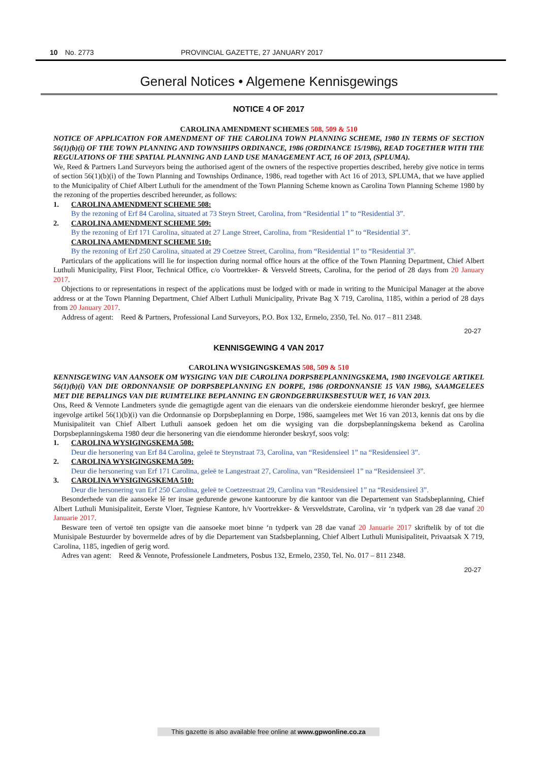10 No. 2773 PROVINCIAL GAZETTE, 27 JANUARY 2017
General Notices • Algemene Kennisgewings
NOTICE 4 OF 2017
CAROLINA AMENDMENT SCHEMES 508, 509 & 510
NOTICE OF APPLICATION FOR AMENDMENT OF THE CAROLINA TOWN PLANNING SCHEME, 1980 IN TERMS OF SECTION 56(1)(b)(i) OF THE TOWN PLANNING AND TOWNSHIPS ORDINANCE, 1986 (ORDINANCE 15/1986), READ TOGETHER WITH THE REGULATIONS OF THE SPATIAL PLANNING AND LAND USE MANAGEMENT ACT, 16 OF 2013, (SPLUMA).
We, Reed & Partners Land Surveyors being the authorised agent of the owners of the respective properties described, hereby give notice in terms of section 56(1)(b)(i) of the Town Planning and Townships Ordinance, 1986, read together with Act 16 of 2013, SPLUMA, that we have applied to the Municipality of Chief Albert Luthuli for the amendment of the Town Planning Scheme known as Carolina Town Planning Scheme 1980 by the rezoning of the properties described hereunder, as follows:
1. CAROLINA AMENDMENT SCHEME 508:
By the rezoning of Erf 84 Carolina, situated at 73 Steyn Street, Carolina, from “Residential 1” to “Residential 3”.
2. CAROLINA AMENDMENT SCHEME 509:
By the rezoning of Erf 171 Carolina, situated at 27 Lange Street, Carolina, from “Residential 1” to “Residential 3”.
CAROLINA AMENDMENT SCHEME 510:
By the rezoning of Erf 250 Carolina, situated at 29 Coetzee Street, Carolina, from “Residential 1” to “Residential 3”.
Particulars of the applications will lie for inspection during normal office hours at the office of the Town Planning Department, Chief Albert Luthuli Municipality, First Floor, Technical Office, c/o Voortrekker- & Versveld Streets, Carolina, for the period of 28 days from 20 January 2017.
Objections to or representations in respect of the applications must be lodged with or made in writing to the Municipal Manager at the above address or at the Town Planning Department, Chief Albert Luthuli Municipality, Private Bag X 719, Carolina, 1185, within a period of 28 days from 20 January 2017.
Address of agent: Reed & Partners, Professional Land Surveyors, P.O. Box 132, Ermelo, 2350, Tel. No. 017 – 811 2348.
20-27
KENNISGEWING 4 VAN 2017
CAROLINA WYSIGINGSKEMAS 508, 509 & 510
KENNISGEWING VAN AANSOEK OM WYSIGING VAN DIE CAROLINA DORPSBEPLANNINGSKEMA, 1980 INGEVOLGE ARTIKEL 56(1)(b)(i) VAN DIE ORDONNANSIE OP DORPSBEPLANNING EN DORPE, 1986 (ORDONNANSIE 15 VAN 1986), SAAMGELEES MET DIE BEPALINGS VAN DIE RUIMTELIKE BEPLANNING EN GRONDGEBRUIKSBESTUUR WET, 16 VAN 2013.
Ons, Reed & Vennote Landmeters synde die gemagtigde agent van die eienaars van die onderskeie eiendomme hieronder beskryf, gee hiermee ingevolge artikel 56(1)(b)(i) van die Ordonnansie op Dorpsbeplanning en Dorpe, 1986, saamgelees met Wet 16 van 2013, kennis dat ons by die Munisipaliteit van Chief Albert Luthuli aansoek gedoen het om die wysiging van die dorpsbeplanningskema bekend as Carolina Dorpsbeplanningskema 1980 deur die hersonering van die eiendomme hieronder beskryf, soos volg:
1. CAROLINA WYSIGINGSKEMA 508:
Deur die hersonering van Erf 84 Carolina, geleë te Steynstraat 73, Carolina, van “Residensieel 1” na “Residensieel 3”.
2. CAROLINA WYSIGINGSKEMA 509:
Deur die hersonering van Erf 171 Carolina, geleë te Langestraat 27, Carolina, van “Residensieel 1” na “Residensieel 3”.
3. CAROLINA WYSIGINGSKEMA 510:
Deur die hersonering van Erf 250 Carolina, geleë te Coetzeestraat 29, Carolina van “Residensieel 1” na “Residensieel 3”.
Besonderhede van die aansoeke lê ter insae gedurende gewone kantoorure by die kantoor van die Departement van Stadsbeplanning, Chief Albert Luthuli Munisipaliteit, Eerste Vloer, Tegniese Kantore, h/v Voortrekker- & Versveldstrate, Carolina, vir ‘n tydperk van 28 dae vanaf 20 Januarie 2017.
Besware teen of vertoë ten opsigte van die aansoeke moet binne ‘n tydperk van 28 dae vanaf 20 Januarie 2017 skriftelik by of tot die Munisipale Bestuurder by bovermelde adres of by die Departement van Stadsbeplanning, Chief Albert Luthuli Munisipaliteit, Privaatsak X 719, Carolina, 1185, ingedien of gerig word.
Adres van agent: Reed & Vennote, Professionele Landmeters, Posbus 132, Ermelo, 2350, Tel. No. 017 – 811 2348.
20-27
This gazette is also available free online at www.gpwonline.co.za